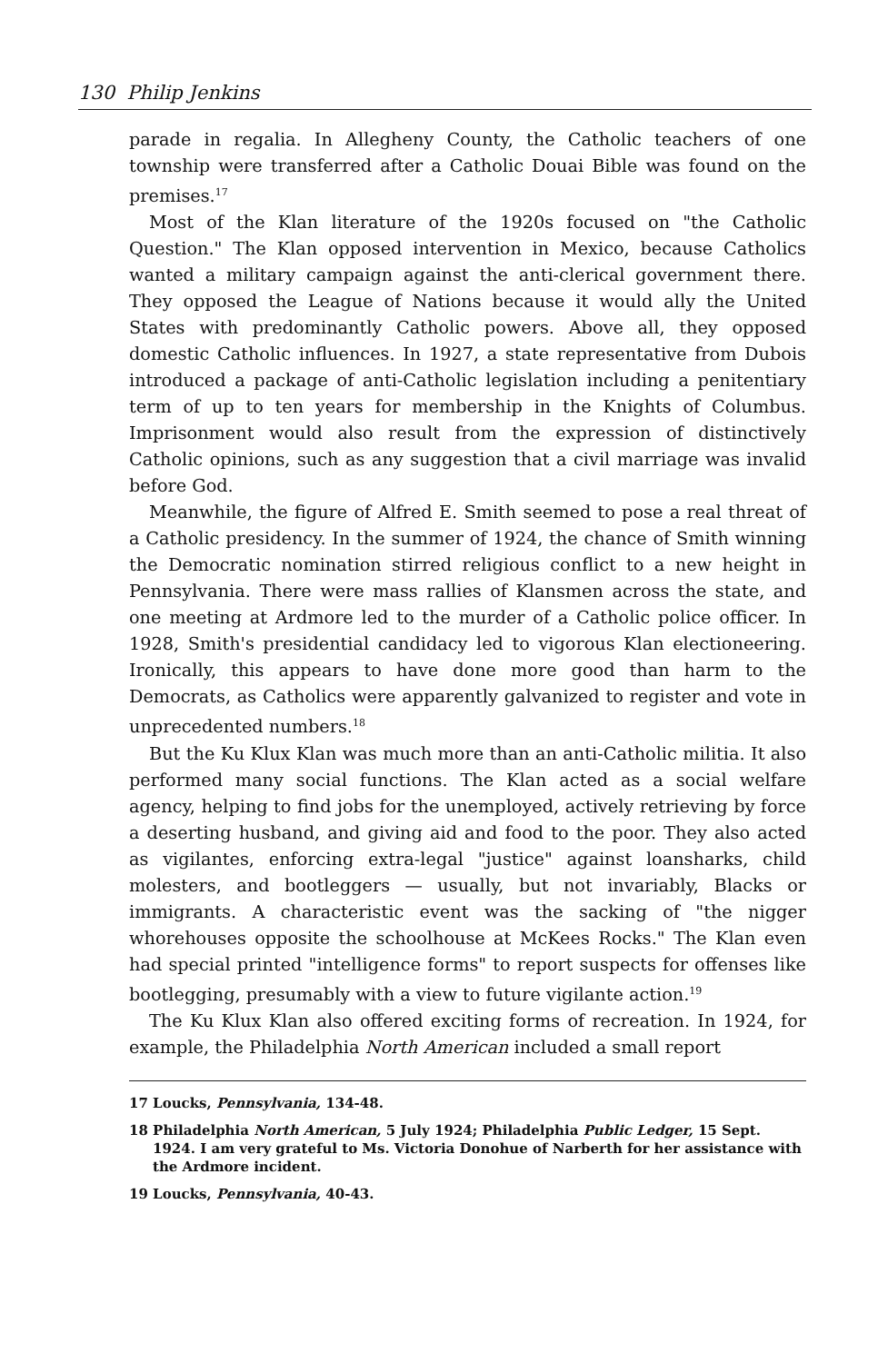130 Philip Jenkins
parade in regalia. In Allegheny County, the Catholic teachers of one township were transferred after a Catholic Douai Bible was found on the premises.<sup>17</sup>
Most of the Klan literature of the 1920s focused on "the Catholic Question." The Klan opposed intervention in Mexico, because Catholics wanted a military campaign against the anti-clerical government there. They opposed the League of Nations because it would ally the United States with predominantly Catholic powers. Above all, they opposed domestic Catholic influences. In 1927, a state representative from Dubois introduced a package of anti-Catholic legislation including a penitentiary term of up to ten years for membership in the Knights of Columbus. Imprisonment would also result from the expression of distinctively Catholic opinions, such as any suggestion that a civil marriage was invalid before God.
Meanwhile, the figure of Alfred E. Smith seemed to pose a real threat of a Catholic presidency. In the summer of 1924, the chance of Smith winning the Democratic nomination stirred religious conflict to a new height in Pennsylvania. There were mass rallies of Klansmen across the state, and one meeting at Ardmore led to the murder of a Catholic police officer. In 1928, Smith's presidential candidacy led to vigorous Klan electioneering. Ironically, this appears to have done more good than harm to the Democrats, as Catholics were apparently galvanized to register and vote in unprecedented numbers.<sup>18</sup>
But the Ku Klux Klan was much more than an anti-Catholic militia. It also performed many social functions. The Klan acted as a social welfare agency, helping to find jobs for the unemployed, actively retrieving by force a deserting husband, and giving aid and food to the poor. They also acted as vigilantes, enforcing extra-legal "justice" against loansharks, child molesters, and bootleggers — usually, but not invariably, Blacks or immigrants. A characteristic event was the sacking of "the nigger whorehouses opposite the schoolhouse at McKees Rocks." The Klan even had special printed "intelligence forms" to report suspects for offenses like bootlegging, presumably with a view to future vigilante action.<sup>19</sup>
The Ku Klux Klan also offered exciting forms of recreation. In 1924, for example, the Philadelphia North American included a small report
17 Loucks, Pennsylvania, 134-48.
18 Philadelphia North American, 5 July 1924; Philadelphia Public Ledger, 15 Sept. 1924. I am very grateful to Ms. Victoria Donohue of Narberth for her assistance with the Ardmore incident.
19 Loucks, Pennsylvania, 40-43.